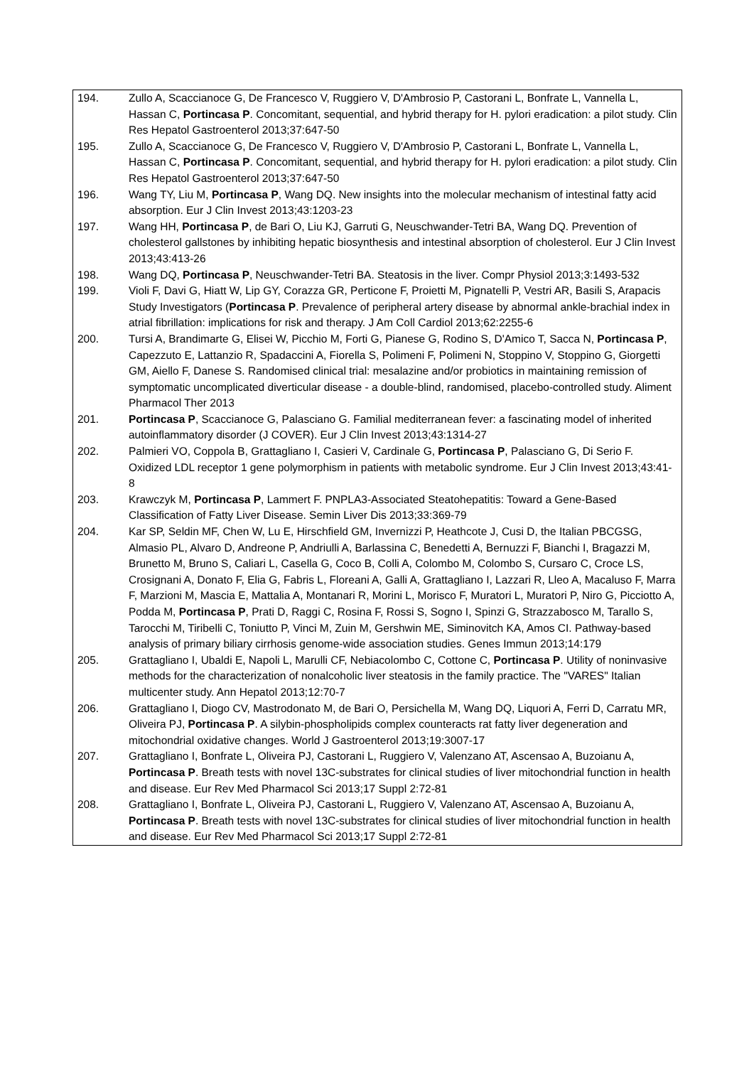| 194. | Zullo A, Scaccianoce G, De Francesco V, Ruggiero V, D'Ambrosio P, Castorani L, Bonfrate L, Vannella L, Hassan C, Portincasa P . Concomitant, sequential, and hybrid therapy for H. pylori eradication: a pilot study. Clin Res Hepatol Gastroenterol 2013;37:647-50 |
| 195. | Zullo A, Scaccianoce G, De Francesco V, Ruggiero V, D'Ambrosio P, Castorani L, Bonfrate L, Vannella L, Hassan C, Portincasa P . Concomitant, sequential, and hybrid therapy for H. pylori eradication: a pilot study. Clin Res Hepatol Gastroenterol 2013;37:647-50 |
| 196. | Wang TY, Liu M, Portincasa P , Wang DQ. New insights into the molecular mechanism of intestinal fatty acid absorption. Eur J Clin Invest 2013;43:1203-23 |
| 197. | Wang HH, Portincasa P , de Bari O, Liu KJ, Garruti G, Neuschwander-Tetri BA, Wang DQ. Prevention of cholesterol gallstones by inhibiting hepatic biosynthesis and intestinal absorption of cholesterol. Eur J Clin Invest 2013;43:413-26 |
| 198. | Wang DQ, Portincasa P , Neuschwander-Tetri BA. Steatosis in the liver. Compr Physiol 2013;3:1493-532 |
| 199. | Violi F, Davi G, Hiatt W, Lip GY, Corazza GR, Perticone F, Proietti M, Pignatelli P, Vestri AR, Basili S, Arapacis Study Investigators ( Portincasa P . Prevalence of peripheral artery disease by abnormal ankle-brachial index in atrial fibrillation: implications for risk and therapy. J Am Coll Cardiol 2013;62:2255-6 |
| 200. | Tursi A, Brandimarte G, Elisei W, Picchio M, Forti G, Pianese G, Rodino S, D'Amico T, Sacca N, Portincasa P , Capezzuto E, Lattanzio R, Spadaccini A, Fiorella S, Polimeni F, Polimeni N, Stoppino V, Stoppino G, Giorgetti GM, Aiello F, Danese S. Randomised clinical trial: mesalazine and/or probiotics in maintaining remission of symptomatic uncomplicated diverticular disease - a double-blind, randomised, placebo-controlled study. Aliment Pharmacol Ther 2013 |
| 201. | Portincasa P , Scaccianoce G, Palasciano G. Familial mediterranean fever: a fascinating model of inherited autoinflammatory disorder (J COVER). Eur J Clin Invest 2013;43:1314-27 |
| 202. | Palmieri VO, Coppola B, Grattagliano I, Casieri V, Cardinale G, Portincasa P , Palasciano G, Di Serio F. Oxidized LDL receptor 1 gene polymorphism in patients with metabolic syndrome. Eur J Clin Invest 2013;43:41-8 |
| 203. | Krawczyk M, Portincasa P , Lammert F. PNPLA3-Associated Steatohepatitis: Toward a Gene-Based Classification of Fatty Liver Disease. Semin Liver Dis 2013;33:369-79 |
| 204. | Kar SP, Seldin MF, Chen W, Lu E, Hirschfield GM, Invernizzi P, Heathcote J, Cusi D, the Italian PBCGSG, Almasio PL, Alvaro D, Andreone P, Andriulli A, Barlassina C, Benedetti A, Bernuzzi F, Bianchi I, Bragazzi M, Brunetto M, Bruno S, Caliari L, Casella G, Coco B, Colli A, Colombo M, Colombo S, Cursaro C, Croce LS, Crosignani A, Donato F, Elia G, Fabris L, Floreani A, Galli A, Grattagliano I, Lazzari R, Lleo A, Macaluso F, Marra F, Marzioni M, Mascia E, Mattalia A, Montanari R, Morini L, Morisco F, Muratori L, Muratori P, Niro G, Picciotto A, Podda M, Portincasa P , Prati D, Raggi C, Rosina F, Rossi S, Sogno I, Spinzi G, Strazzabosco M, Tarallo S, Tarocchi M, Tiribelli C, Toniutto P, Vinci M, Zuin M, Gershwin ME, Siminovitch KA, Amos CI. Pathway-based analysis of primary biliary cirrhosis genome-wide association studies. Genes Immun 2013;14:179 |
| 205. | Grattagliano I, Ubaldi E, Napoli L, Marulli CF, Nebiacolombo C, Cottone C, Portincasa P . Utility of noninvasive methods for the characterization of nonalcoholic liver steatosis in the family practice. The "VARES" Italian multicenter study. Ann Hepatol 2013;12:70-7 |
| 206. | Grattagliano I, Diogo CV, Mastrodonato M, de Bari O, Persichella M, Wang DQ, Liquori A, Ferri D, Carratu MR, Oliveira PJ, Portincasa P . A silybin-phospholipids complex counteracts rat fatty liver degeneration and mitochondrial oxidative changes. World J Gastroenterol 2013;19:3007-17 |
| 207. | Grattagliano I, Bonfrate L, Oliveira PJ, Castorani L, Ruggiero V, Valenzano AT, Ascensao A, Buzoianu A, Portincasa P . Breath tests with novel 13C-substrates for clinical studies of liver mitochondrial function in health and disease. Eur Rev Med Pharmacol Sci 2013;17 Suppl 2:72-81 |
| 208. | Grattagliano I, Bonfrate L, Oliveira PJ, Castorani L, Ruggiero V, Valenzano AT, Ascensao A, Buzoianu A, Portincasa P . Breath tests with novel 13C-substrates for clinical studies of liver mitochondrial function in health and disease. Eur Rev Med Pharmacol Sci 2013;17 Suppl 2:72-81 |